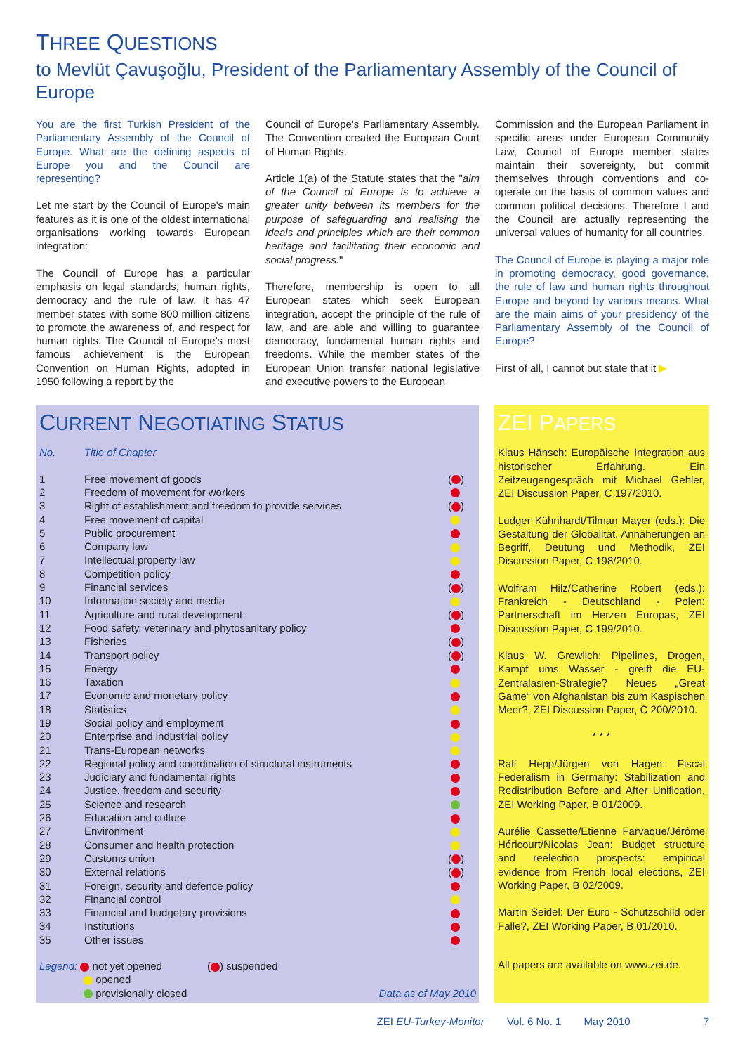THREE QUESTIONS
to Mevlüt Çavuşoğlu, President of the Parliamentary Assembly of the Council of Europe
You are the first Turkish President of the Parliamentary Assembly of the Council of Europe. What are the defining aspects of Europe you and the Council are representing?
Let me start by the Council of Europe's main features as it is one of the oldest international organisations working towards European integration:
The Council of Europe has a particular emphasis on legal standards, human rights, democracy and the rule of law. It has 47 member states with some 800 million citizens to promote the awareness of, and respect for human rights. The Council of Europe's most famous achievement is the European Convention on Human Rights, adopted in 1950 following a report by the
Council of Europe's Parliamentary Assembly. The Convention created the European Court of Human Rights.
Article 1(a) of the Statute states that the "aim of the Council of Europe is to achieve a greater unity between its members for the purpose of safeguarding and realising the ideals and principles which are their common heritage and facilitating their economic and social progress."
Therefore, membership is open to all European states which seek European integration, accept the principle of the rule of law, and are able and willing to guarantee democracy, fundamental human rights and freedoms. While the member states of the European Union transfer national legislative and executive powers to the European
Commission and the European Parliament in specific areas under European Community Law, Council of Europe member states maintain their sovereignty, but commit themselves through conventions and co-operate on the basis of common values and common political decisions. Therefore I and the Council are actually representing the universal values of humanity for all countries.
The Council of Europe is playing a major role in promoting democracy, good governance, the rule of law and human rights throughout Europe and beyond by various means. What are the main aims of your presidency of the Parliamentary Assembly of the Council of Europe?
First of all, I cannot but state that it ▶
CURRENT NEGOTIATING STATUS
| No. | Title of Chapter | |
| --- | --- | --- |
| 1 | Free movement of goods | ( ) |
| 2 | Freedom of movement for workers | |
| 3 | Right of establishment and freedom to provide services | ( ) |
| 4 | Free movement of capital | |
| 5 | Public procurement | |
| 6 | Company law | |
| 7 | Intellectual property law | |
| 8 | Competition policy | |
| 9 | Financial services | ( ) |
| 10 | Information society and media | |
| 11 | Agriculture and rural development | ( ) |
| 12 | Food safety, veterinary and phytosanitary policy | |
| 13 | Fisheries | ( ) |
| 14 | Transport policy | ( ) |
| 15 | Energy | |
| 16 | Taxation | |
| 17 | Economic and monetary policy | |
| 18 | Statistics | |
| 19 | Social policy and employment | |
| 20 | Enterprise and industrial policy | |
| 21 | Trans-European networks | |
| 22 | Regional policy and coordination of structural instruments | |
| 23 | Judiciary and fundamental rights | |
| 24 | Justice, freedom and security | |
| 25 | Science and research | |
| 26 | Education and culture | |
| 27 | Environment | |
| 28 | Consumer and health protection | |
| 29 | Customs union | ( ) |
| 30 | External relations | ( ) |
| 31 | Foreign, security and defence policy | |
| 32 | Financial control | |
| 33 | Financial and budgetary provisions | |
| 34 | Institutions | |
| 35 | Other issues | |
Legend: not yet opened ( ) suspended
opened
provisionally closed Data as of May 2010
ZEI PAPERS
Klaus Hänsch: Europäische Integration aus historischer Erfahrung. Ein Zeitzeugengespräch mit Michael Gehler, ZEI Discussion Paper, C 197/2010.
Ludger Kühnhardt/Tilman Mayer (eds.): Die Gestaltung der Globalität. Annäherungen an Begriff, Deutung und Methodik, ZEI Discussion Paper, C 198/2010.
Wolfram Hilz/Catherine Robert (eds.): Frankreich - Deutschland - Polen: Partnerschaft im Herzen Europas, ZEI Discussion Paper, C 199/2010.
Klaus W. Grewlich: Pipelines, Drogen, Kampf ums Wasser - greift die EU-Zentralasien-Strategie? Neues „Great Game“ von Afghanistan bis zum Kaspischen Meer?, ZEI Discussion Paper, C 200/2010.
* * *
Ralf Hepp/Jürgen von Hagen: Fiscal Federalism in Germany: Stabilization and Redistribution Before and After Unification, ZEI Working Paper, B 01/2009.
Aurélie Cassette/Etienne Farvaque/Jérôme Héricourt/Nicolas Jean: Budget structure and reelection prospects: empirical evidence from French local elections, ZEI Working Paper, B 02/2009.
Martin Seidel: Der Euro - Schutzschild oder Falle?, ZEI Working Paper, B 01/2010.
All papers are available on www.zei.de.
ZEI EU-Turkey-Monitor Vol. 6 No. 1 May 2010 7